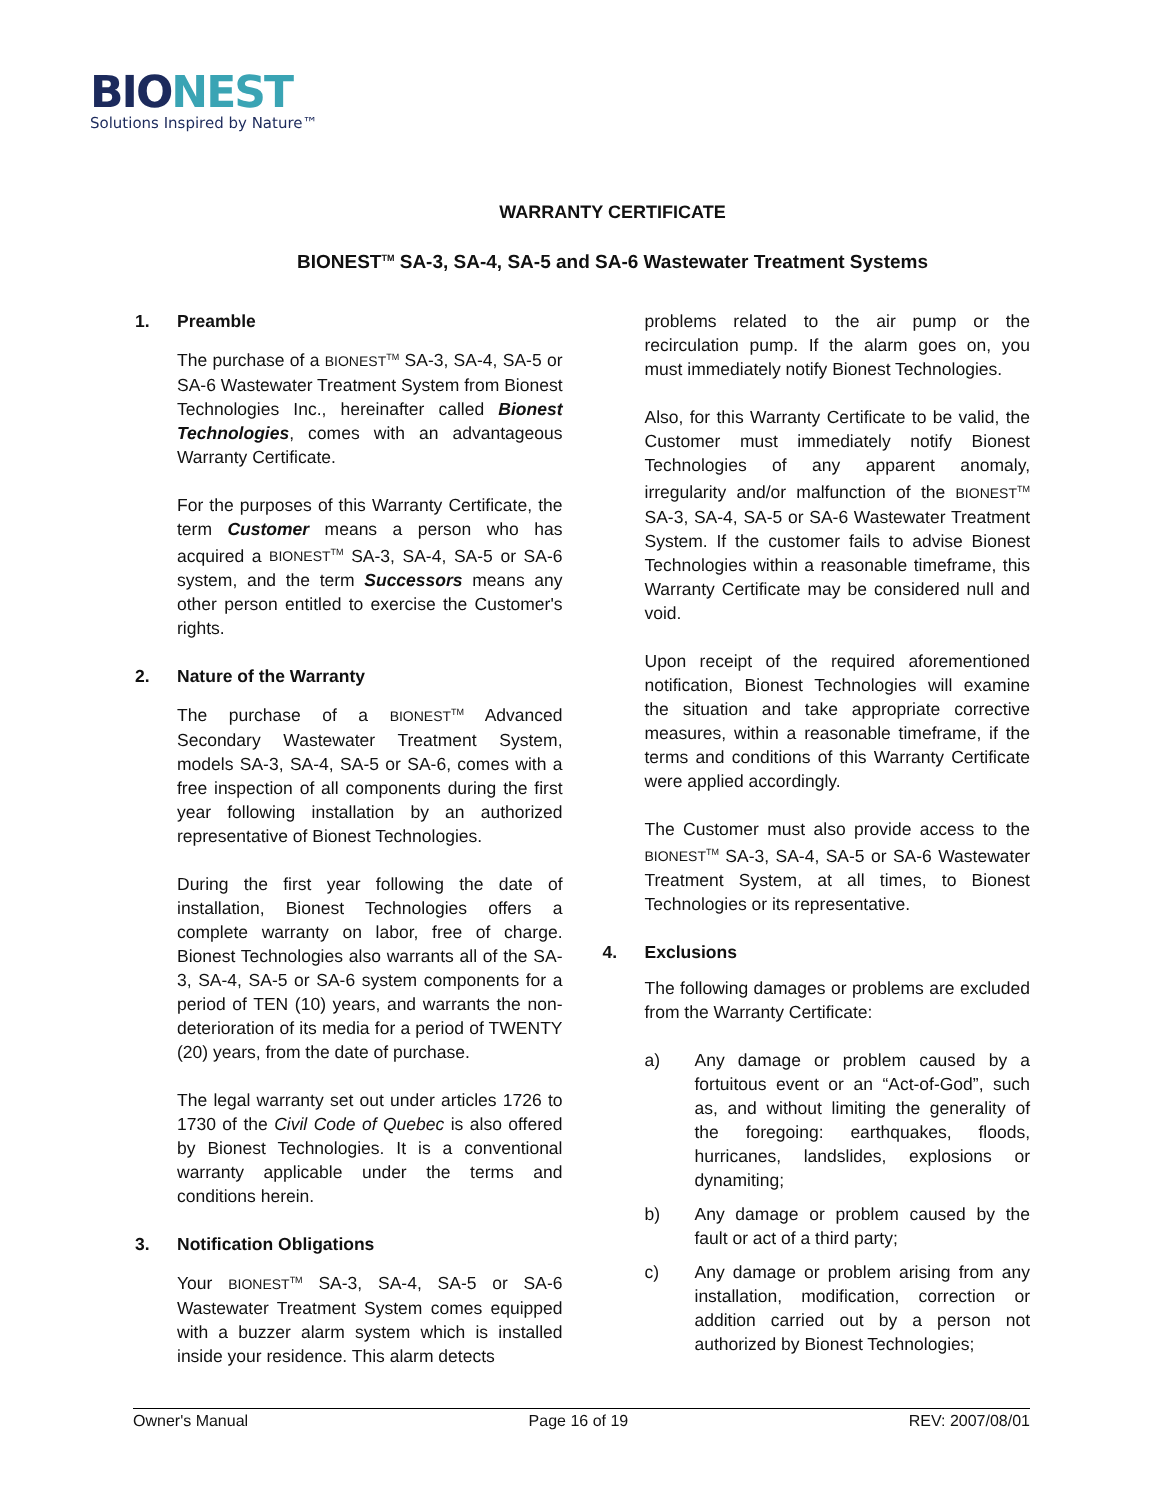BIONEST
Solutions Inspired by Nature™
WARRANTY CERTIFICATE
BIONEST<sup>TM</sup> SA-3, SA-4, SA-5 and SA-6 Wastewater Treatment Systems
1. Preamble
The purchase of a BIONEST<sup>TM</sup> SA-3, SA-4, SA-5 or SA-6 Wastewater Treatment System from Bionest Technologies Inc., hereinafter called Bionest Technologies, comes with an advantageous Warranty Certificate.
For the purposes of this Warranty Certificate, the term Customer means a person who has acquired a BIONEST<sup>TM</sup> SA-3, SA-4, SA-5 or SA-6 system, and the term Successors means any other person entitled to exercise the Customer's rights.
2. Nature of the Warranty
The purchase of a BIONEST<sup>TM</sup> Advanced Secondary Wastewater Treatment System, models SA-3, SA-4, SA-5 or SA-6, comes with a free inspection of all components during the first year following installation by an authorized representative of Bionest Technologies.
During the first year following the date of installation, Bionest Technologies offers a complete warranty on labor, free of charge. Bionest Technologies also warrants all of the SA-3, SA-4, SA-5 or SA-6 system components for a period of TEN (10) years, and warrants the non-deterioration of its media for a period of TWENTY (20) years, from the date of purchase.
The legal warranty set out under articles 1726 to 1730 of the Civil Code of Quebec is also offered by Bionest Technologies. It is a conventional warranty applicable under the terms and conditions herein.
3. Notification Obligations
Your BIONEST<sup>TM</sup> SA-3, SA-4, SA-5 or SA-6 Wastewater Treatment System comes equipped with a buzzer alarm system which is installed inside your residence. This alarm detects
problems related to the air pump or the recirculation pump. If the alarm goes on, you must immediately notify Bionest Technologies.
Also, for this Warranty Certificate to be valid, the Customer must immediately notify Bionest Technologies of any apparent anomaly, irregularity and/or malfunction of the BIONEST<sup>TM</sup> SA-3, SA-4, SA-5 or SA-6 Wastewater Treatment System. If the customer fails to advise Bionest Technologies within a reasonable timeframe, this Warranty Certificate may be considered null and void.
Upon receipt of the required aforementioned notification, Bionest Technologies will examine the situation and take appropriate corrective measures, within a reasonable timeframe, if the terms and conditions of this Warranty Certificate were applied accordingly.
The Customer must also provide access to the BIONEST<sup>TM</sup> SA-3, SA-4, SA-5 or SA-6 Wastewater Treatment System, at all times, to Bionest Technologies or its representative.
4. Exclusions
The following damages or problems are excluded from the Warranty Certificate:
a) Any damage or problem caused by a fortuitous event or an “Act-of-God”, such as, and without limiting the generality of the foregoing: earthquakes, floods, hurricanes, landslides, explosions or dynamiting;
b) Any damage or problem caused by the fault or act of a third party;
c) Any damage or problem arising from any installation, modification, correction or addition carried out by a person not authorized by Bionest Technologies;
Owner's Manual Page 16 of 19 REV: 2007/08/01